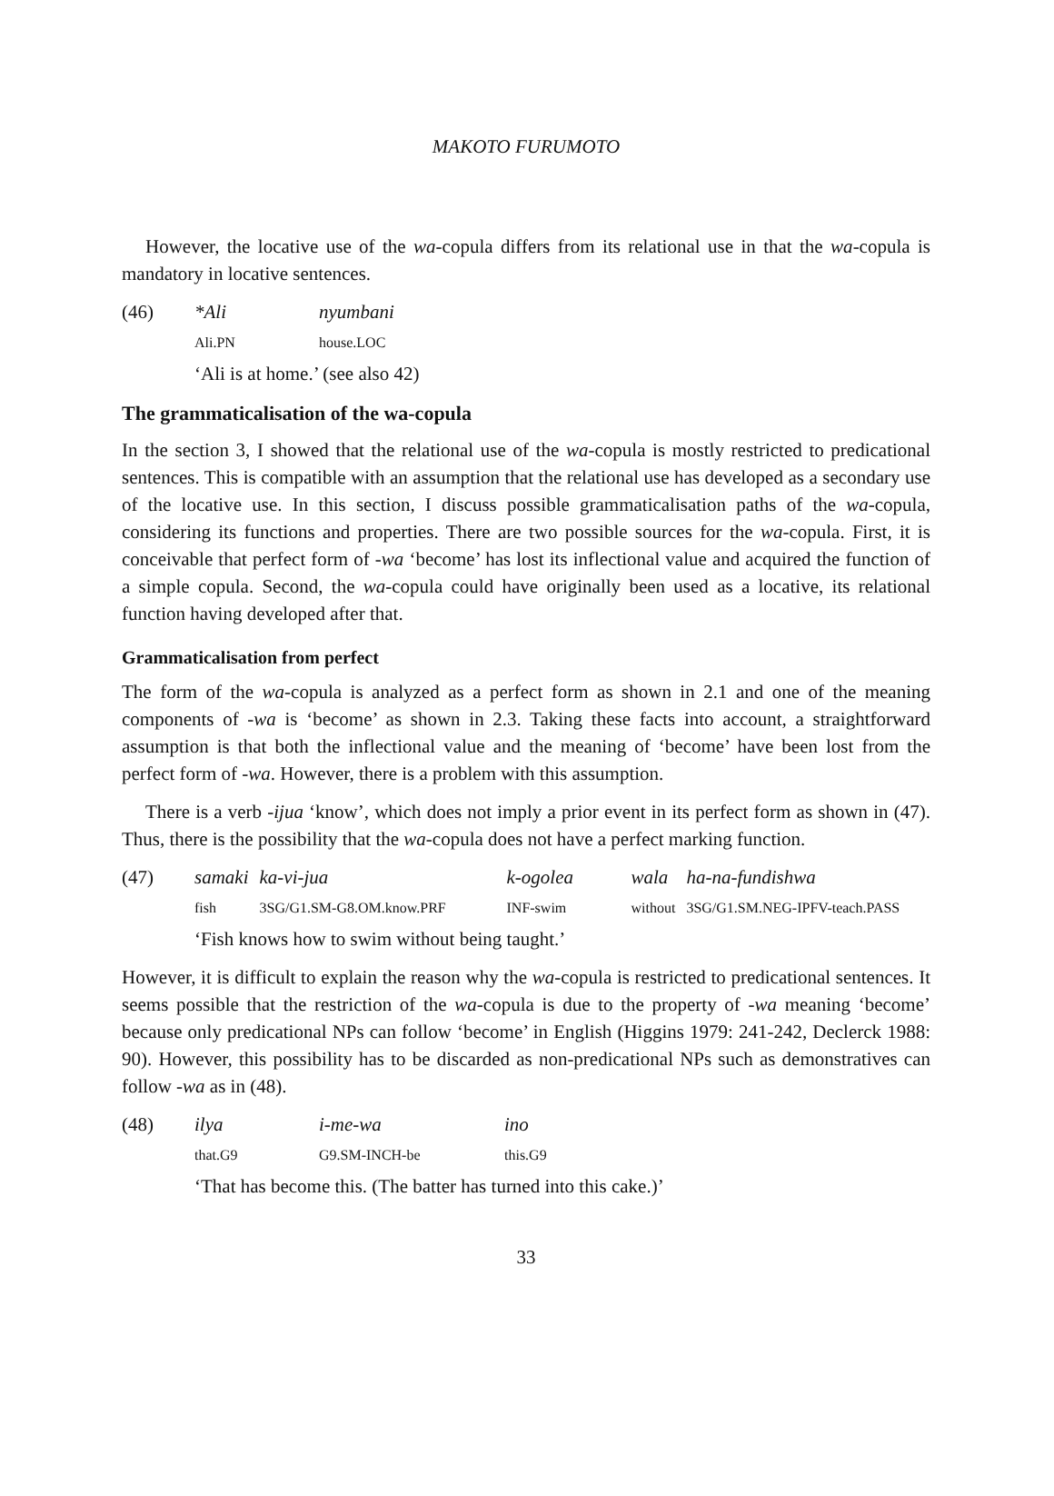MAKOTO FURUMOTO
However, the locative use of the wa-copula differs from its relational use in that the wa-copula is mandatory in locative sentences.
| (46) | *Ali | nyumbani |
| | Ali.PN | house.LOC |
| | ‘Ali is at home.’ (see also 42) | |
The grammaticalisation of the wa-copula
In the section 3, I showed that the relational use of the wa-copula is mostly restricted to predicational sentences. This is compatible with an assumption that the relational use has developed as a secondary use of the locative use. In this section, I discuss possible grammaticalisation paths of the wa-copula, considering its functions and properties. There are two possible sources for the wa-copula. First, it is conceivable that perfect form of -wa ‘become’ has lost its inflectional value and acquired the function of a simple copula. Second, the wa-copula could have originally been used as a locative, its relational function having developed after that.
Grammaticalisation from perfect
The form of the wa-copula is analyzed as a perfect form as shown in 2.1 and one of the meaning components of -wa is ‘become’ as shown in 2.3. Taking these facts into account, a straightforward assumption is that both the inflectional value and the meaning of ‘become’ have been lost from the perfect form of -wa. However, there is a problem with this assumption.
There is a verb -ijua ‘know’, which does not imply a prior event in its perfect form as shown in (47). Thus, there is the possibility that the wa-copula does not have a perfect marking function.
| (47) | samaki | ka-vi-jua | k-ogolea | wala | ha-na-fundishwa |
| | fish | 3SG/G1.SM-G8.OM.know.PRF | INF-swim | without | 3SG/G1.SM.NEG-IPFV-teach.PASS |
| | ‘Fish knows how to swim without being taught.’ | | | | |
However, it is difficult to explain the reason why the wa-copula is restricted to predicational sentences. It seems possible that the restriction of the wa-copula is due to the property of -wa meaning ‘become’ because only predicational NPs can follow ‘become’ in English (Higgins 1979: 241-242, Declerck 1988: 90). However, this possibility has to be discarded as non-predicational NPs such as demonstratives can follow -wa as in (48).
| (48) | ilya | i-me-wa | ino |
| | that.G9 | G9.SM-INCH-be | this.G9 |
| | ‘That has become this. (The batter has turned into this cake.)’ | | |
33